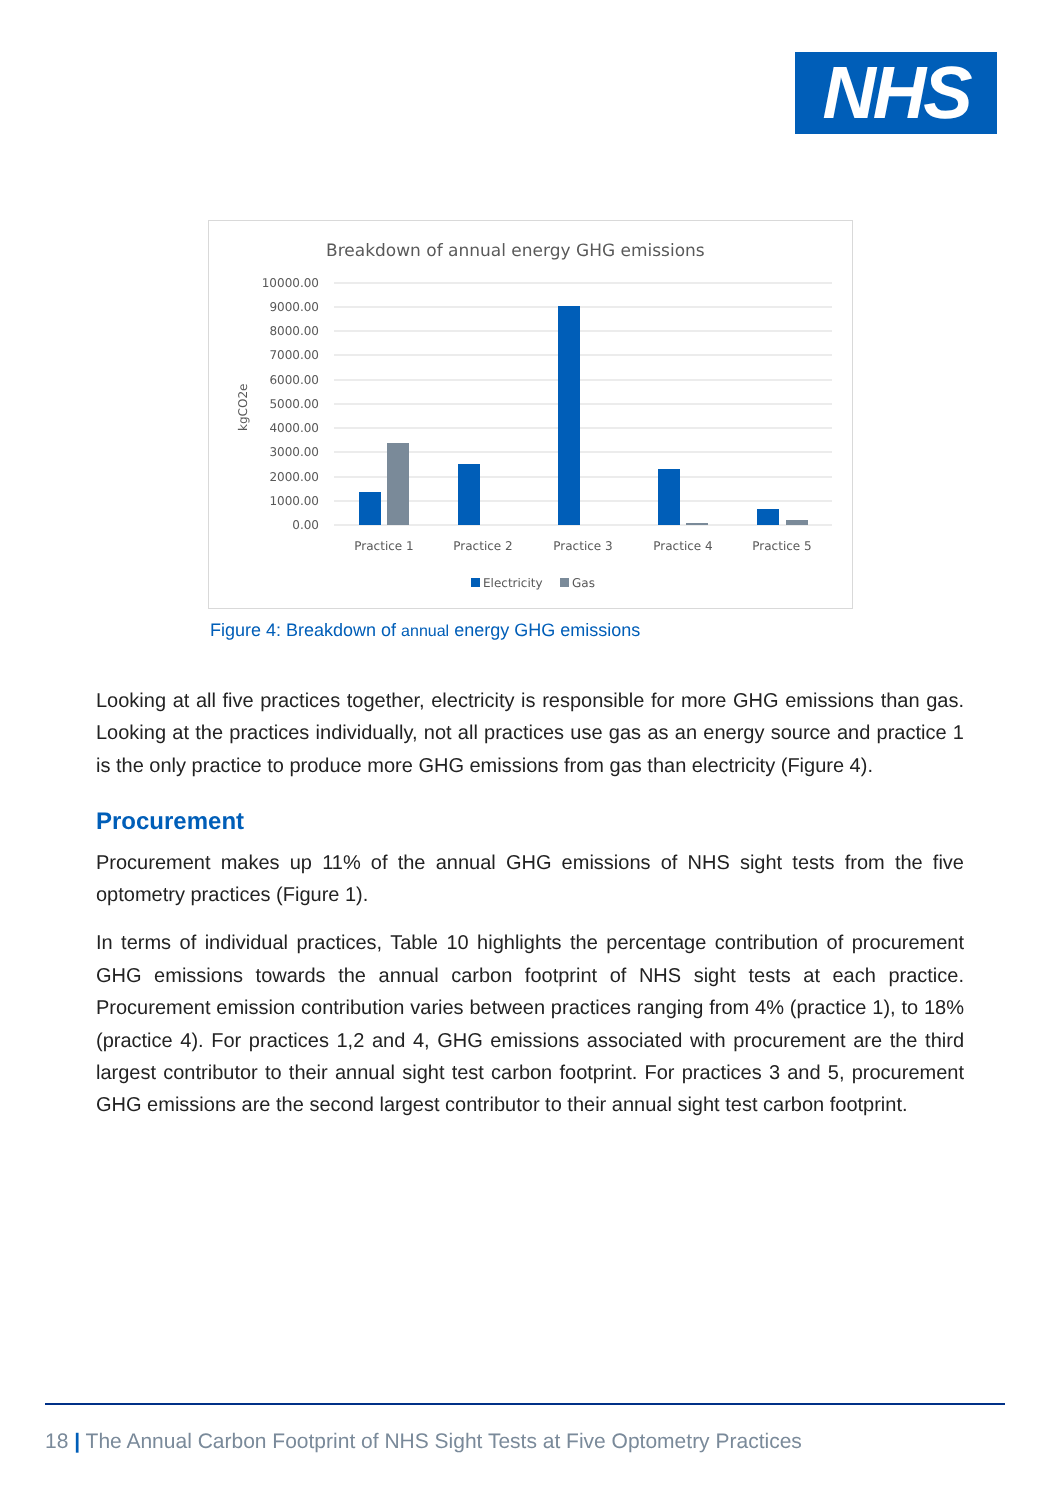NHS
Breakdown of annual energy GHG emissions
10000.00
9000.00
8000.00
7000.00
6000.00
5000.00
4000.00
3000.00
2000.00
1000.00
0.00
kgCO2e
Practice 1
Practice 2
Practice 3
Practice 4
Practice 5
Electricity
Gas
Figure 4: Breakdown of annual energy GHG emissions
Looking at all five practices together, electricity is responsible for more GHG emissions than gas. Looking at the practices individually, not all practices use gas as an energy source and practice 1 is the only practice to produce more GHG emissions from gas than electricity (Figure 4).
Procurement
Procurement makes up 11% of the annual GHG emissions of NHS sight tests from the five optometry practices (Figure 1).
In terms of individual practices, Table 10 highlights the percentage contribution of procurement GHG emissions towards the annual carbon footprint of NHS sight tests at each practice. Procurement emission contribution varies between practices ranging from 4% (practice 1), to 18% (practice 4). For practices 1,2 and 4, GHG emissions associated with procurement are the third largest contributor to their annual sight test carbon footprint. For practices 3 and 5, procurement GHG emissions are the second largest contributor to their annual sight test carbon footprint.
18 | The Annual Carbon Footprint of NHS Sight Tests at Five Optometry Practices